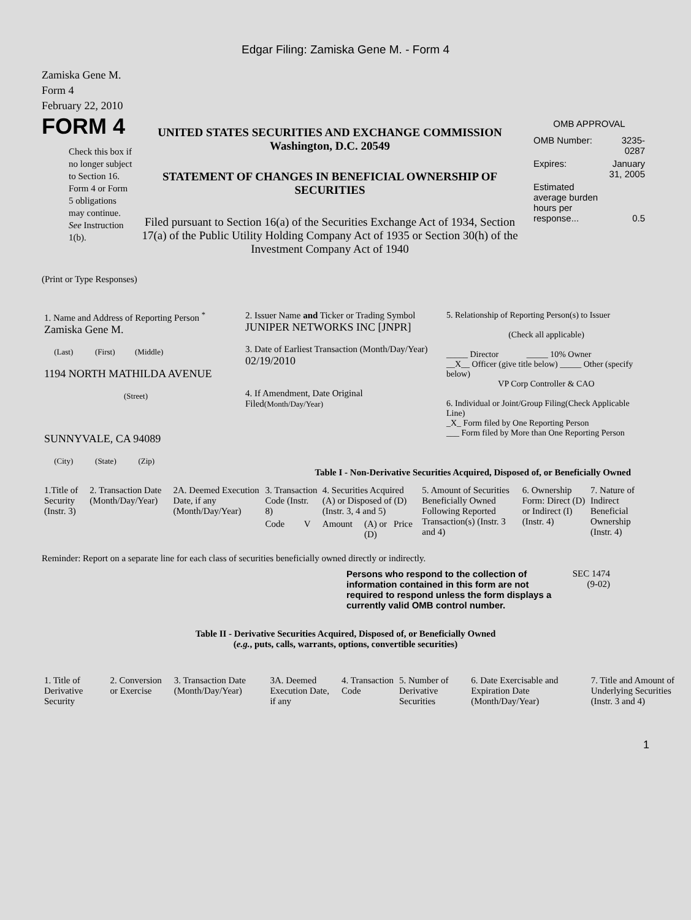Edgar Filing: Zamiska Gene M. - Form 4
Zamiska Gene M.
Form 4
February 22, 2010
FORM 4
Check this box if no longer subject to Section 16. Form 4 or Form 5 obligations may continue. See Instruction 1(b).
UNITED STATES SECURITIES AND EXCHANGE COMMISSION
Washington, D.C. 20549
STATEMENT OF CHANGES IN BENEFICIAL OWNERSHIP OF SECURITIES
Filed pursuant to Section 16(a) of the Securities Exchange Act of 1934, Section 17(a) of the Public Utility Holding Company Act of 1935 or Section 30(h) of the Investment Company Act of 1940
OMB APPROVAL
| OMB Number: | 3235-0287 |
| Expires: | January 31, 2005 |
| Estimated average burden hours per response... | 0.5 |
(Print or Type Responses)
| 1. Name and Address of Reporting Person <sup>*</sup> Zamiska Gene M. (Last) (First) (Middle) 1194 NORTH MATHILDA AVENUE (Street) SUNNYVALE, CA 94089 (City) (State) (Zip) | 2. Issuer Name and Ticker or Trading Symbol JUNIPER NETWORKS INC [JNPR] 3. Date of Earliest Transaction (Month/Day/Year) 02/19/2010 4. If Amendment, Date Original Filed (Month/Day/Year) | 5. Relationship of Reporting Person(s) to Issuer (Check all applicable) _____ Director _____ 10% Owner __X__ Officer (give title below) _____ Other (specify below) VP Corp Controller & CAO 6. Individual or Joint/Group Filing(Check Applicable Line) _X_ Form filed by One Reporting Person ___ Form filed by More than One Reporting Person |
Table I - Non-Derivative Securities Acquired, Disposed of, or Beneficially Owned
| 1.Title of Security (Instr. 3) | 2. Transaction Date (Month/Day/Year) | 2A. Deemed Execution Date, if any (Month/Day/Year) | 3. Transaction Code (Instr. 8) | | 4. Securities Acquired (A) or Disposed of (D) (Instr. 3, 4 and 5) | | | 5. Amount of Securities Beneficially Owned Following Reported Transaction(s) (Instr. 3 and 4) | 6. Ownership Form: Direct (D) or Indirect (I) (Instr. 4) | 7. Nature of Indirect Beneficial Ownership (Instr. 4) |
| --- | --- | --- | --- | --- | --- | --- | --- | --- | --- | --- |
| | | | Code | V | Amount | (A) or (D) | Price | | | |
Reminder: Report on a separate line for each class of securities beneficially owned directly or indirectly.
Persons who respond to the collection of information contained in this form are not required to respond unless the form displays a currently valid OMB control number.
SEC 1474 (9-02)
Table II - Derivative Securities Acquired, Disposed of, or Beneficially Owned
(e.g., puts, calls, warrants, options, convertible securities)
| 1. Title of Derivative Security | 2. Conversion or Exercise | 3. Transaction Date (Month/Day/Year) | 3A. Deemed Execution Date, if any | 4. Transaction Code | 5. Number of Derivative Securities | 6. Date Exercisable and Expiration Date (Month/Day/Year) | 7. Title and Amount of Underlying Securities (Instr. 3 and 4) |
| --- | --- | --- | --- | --- | --- | --- | --- |
1